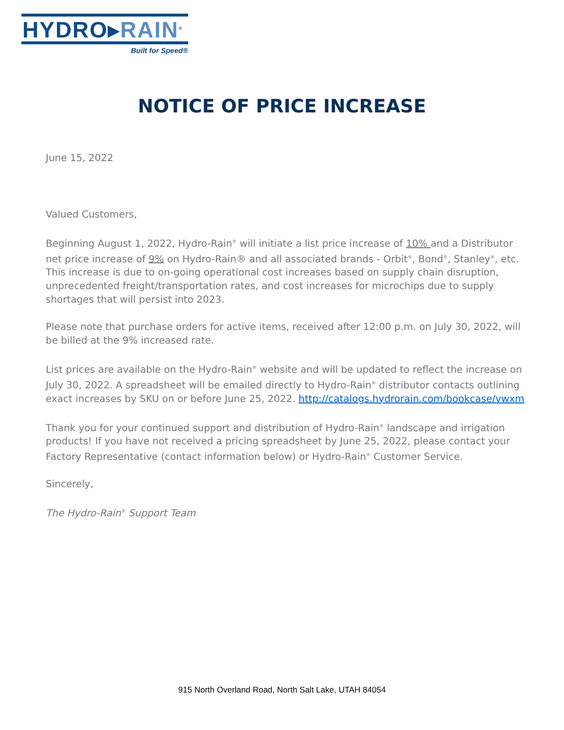HYDRO▸RAIN<sup>®</sup>
Built for Speed®
NOTICE OF PRICE INCREASE
June 15, 2022
Valued Customers,
Beginning August 1, 2022, Hydro-Rain<sup>®</sup> will initiate a list price increase of 10% and a Distributor net price increase of 9% on Hydro-Rain® and all associated brands - Orbit<sup>®</sup>, Bond<sup>®</sup>, Stanley<sup>®</sup>, etc. This increase is due to on-going operational cost increases based on supply chain disruption, unprecedented freight/transportation rates, and cost increases for microchips due to supply shortages that will persist into 2023.
Please note that purchase orders for active items, received after 12:00 p.m. on July 30, 2022, will be billed at the 9% increased rate.
List prices are available on the Hydro-Rain<sup>®</sup> website and will be updated to reflect the increase on July 30, 2022. A spreadsheet will be emailed directly to Hydro-Rain<sup>®</sup> distributor contacts outlining exact increases by SKU on or before June 25, 2022. http://catalogs.hydrorain.com/bookcase/vwxm
Thank you for your continued support and distribution of Hydro-Rain<sup>®</sup> landscape and irrigation products! If you have not received a pricing spreadsheet by June 25, 2022, please contact your Factory Representative (contact information below) or Hydro-Rain<sup>®</sup> Customer Service.
Sincerely,
The Hydro-Rain<sup>®</sup> Support Team
915 North Overland Road, North Salt Lake, UTAH 84054